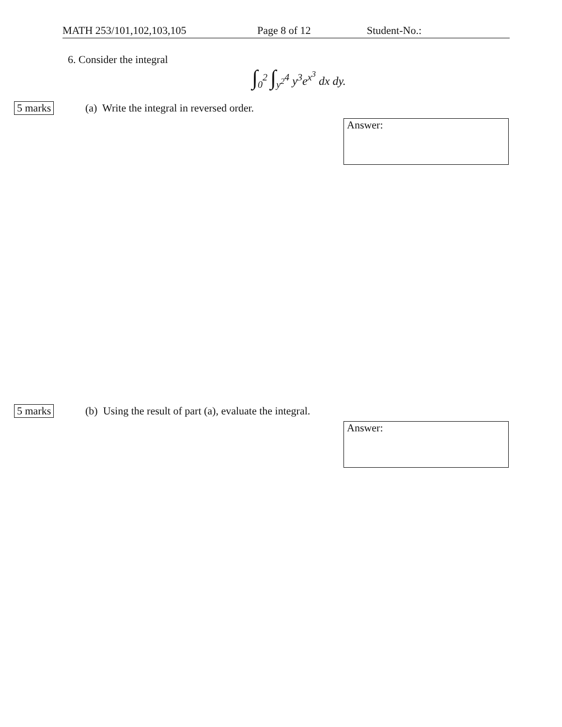MATH 253/101,102,103,105 Page 8 of 12 Student-No.:
6. Consider the integral
∫<sub>0</sub><sup>2</sup> ∫<sub>y<sup>2</sup></sub><sup>4</sup> y<sup>3</sup>e<sup>x<sup>3</sup></sup> dx dy.
5 marks
(a) Write the integral in reversed order.
Answer:
5 marks
(b) Using the result of part (a), evaluate the integral.
Answer: